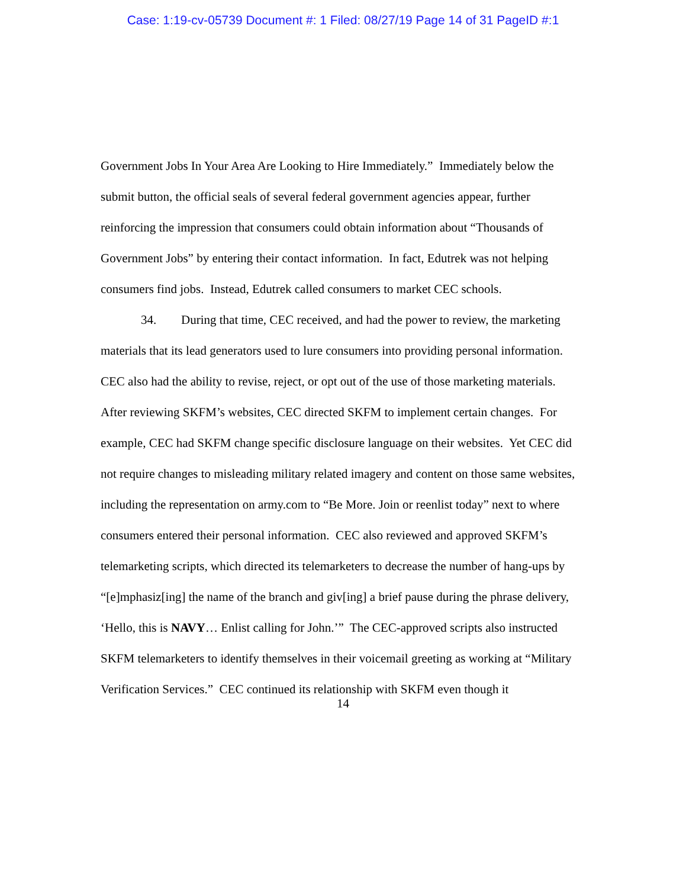Case: 1:19-cv-05739 Document #: 1 Filed: 08/27/19 Page 14 of 31 PageID #:1
Government Jobs In Your Area Are Looking to Hire Immediately.” Immediately below the submit button, the official seals of several federal government agencies appear, further reinforcing the impression that consumers could obtain information about “Thousands of Government Jobs” by entering their contact information. In fact, Edutrek was not helping consumers find jobs. Instead, Edutrek called consumers to market CEC schools.
34. During that time, CEC received, and had the power to review, the marketing materials that its lead generators used to lure consumers into providing personal information. CEC also had the ability to revise, reject, or opt out of the use of those marketing materials. After reviewing SKFM’s websites, CEC directed SKFM to implement certain changes. For example, CEC had SKFM change specific disclosure language on their websites. Yet CEC did not require changes to misleading military related imagery and content on those same websites, including the representation on army.com to “Be More. Join or reenlist today” next to where consumers entered their personal information. CEC also reviewed and approved SKFM’s telemarketing scripts, which directed its telemarketers to decrease the number of hang-ups by “[e]mphasiz[ing] the name of the branch and giv[ing] a brief pause during the phrase delivery, ‘Hello, this is NAVY… Enlist calling for John.’” The CEC-approved scripts also instructed SKFM telemarketers to identify themselves in their voicemail greeting as working at “Military Verification Services.” CEC continued its relationship with SKFM even though it
14